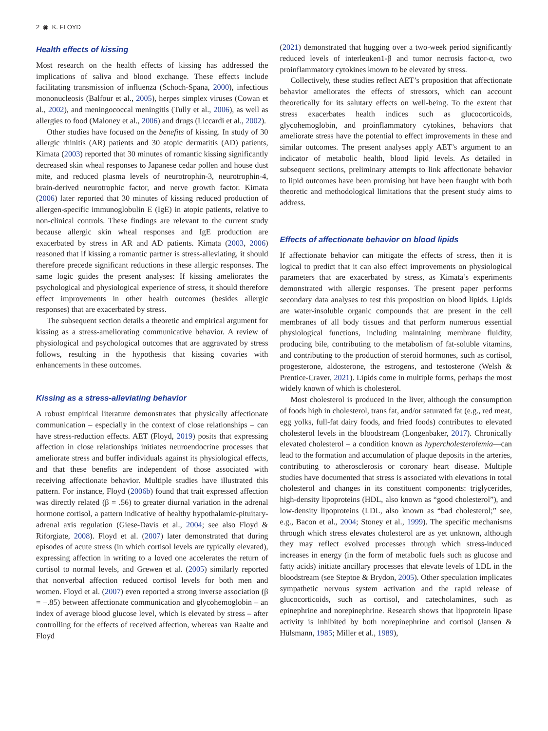2 ◉ K. FLOYD
Health effects of kissing
Most research on the health effects of kissing has addressed the implications of saliva and blood exchange. These effects include facilitating transmission of influenza (Schoch-Spana, 2000), infectious mononucleosis (Balfour et al., 2005), herpes simplex viruses (Cowan et al., 2002), and meningococcal meningitis (Tully et al., 2006), as well as allergies to food (Maloney et al., 2006) and drugs (Liccardi et al., 2002).
Other studies have focused on the benefits of kissing. In study of 30 allergic rhinitis (AR) patients and 30 atopic dermatitis (AD) patients, Kimata (2003) reported that 30 minutes of romantic kissing significantly decreased skin wheal responses to Japanese cedar pollen and house dust mite, and reduced plasma levels of neurotrophin-3, neurotrophin-4, brain-derived neurotrophic factor, and nerve growth factor. Kimata (2006) later reported that 30 minutes of kissing reduced production of allergen-specific immunoglobulin E (IgE) in atopic patients, relative to non-clinical controls. These findings are relevant to the current study because allergic skin wheal responses and IgE production are exacerbated by stress in AR and AD patients. Kimata (2003, 2006) reasoned that if kissing a romantic partner is stress-alleviating, it should therefore precede significant reductions in these allergic responses. The same logic guides the present analyses: If kissing ameliorates the psychological and physiological experience of stress, it should therefore effect improvements in other health outcomes (besides allergic responses) that are exacerbated by stress.
The subsequent section details a theoretic and empirical argument for kissing as a stress-ameliorating communicative behavior. A review of physiological and psychological outcomes that are aggravated by stress follows, resulting in the hypothesis that kissing covaries with enhancements in these outcomes.
Kissing as a stress-alleviating behavior
A robust empirical literature demonstrates that physically affectionate communication – especially in the context of close relationships – can have stress-reduction effects. AET (Floyd, 2019) posits that expressing affection in close relationships initiates neuroendocrine processes that ameliorate stress and buffer individuals against its physiological effects, and that these benefits are independent of those associated with receiving affectionate behavior. Multiple studies have illustrated this pattern. For instance, Floyd (2006b) found that trait expressed affection was directly related (β = .56) to greater diurnal variation in the adrenal hormone cortisol, a pattern indicative of healthy hypothalamic-pituitary-adrenal axis regulation (Giese-Davis et al., 2004; see also Floyd & Riforgiate, 2008). Floyd et al. (2007) later demonstrated that during episodes of acute stress (in which cortisol levels are typically elevated), expressing affection in writing to a loved one accelerates the return of cortisol to normal levels, and Grewen et al. (2005) similarly reported that nonverbal affection reduced cortisol levels for both men and women. Floyd et al. (2007) even reported a strong inverse association (β = −.85) between affectionate communication and glycohemoglobin – an index of average blood glucose level, which is elevated by stress – after controlling for the effects of received affection, whereas van Raalte and Floyd
(2021) demonstrated that hugging over a two-week period significantly reduced levels of interleuken1-β and tumor necrosis factor-α, two proinflammatory cytokines known to be elevated by stress.
Collectively, these studies reflect AET’s proposition that affectionate behavior ameliorates the effects of stressors, which can account theoretically for its salutary effects on well-being. To the extent that stress exacerbates health indices such as glucocorticoids, glycohemoglobin, and proinflammatory cytokines, behaviors that ameliorate stress have the potential to effect improvements in these and similar outcomes. The present analyses apply AET’s argument to an indicator of metabolic health, blood lipid levels. As detailed in subsequent sections, preliminary attempts to link affectionate behavior to lipid outcomes have been promising but have been fraught with both theoretic and methodological limitations that the present study aims to address.
Effects of affectionate behavior on blood lipids
If affectionate behavior can mitigate the effects of stress, then it is logical to predict that it can also effect improvements on physiological parameters that are exacerbated by stress, as Kimata’s experiments demonstrated with allergic responses. The present paper performs secondary data analyses to test this proposition on blood lipids. Lipids are water-insoluble organic compounds that are present in the cell membranes of all body tissues and that perform numerous essential physiological functions, including maintaining membrane fluidity, producing bile, contributing to the metabolism of fat-soluble vitamins, and contributing to the production of steroid hormones, such as cortisol, progesterone, aldosterone, the estrogens, and testosterone (Welsh & Prentice-Craver, 2021). Lipids come in multiple forms, perhaps the most widely known of which is cholesterol.
Most cholesterol is produced in the liver, although the consumption of foods high in cholesterol, trans fat, and/or saturated fat (e.g., red meat, egg yolks, full-fat dairy foods, and fried foods) contributes to elevated cholesterol levels in the bloodstream (Longenbaker, 2017). Chronically elevated cholesterol – a condition known as hypercholesterolemia—can lead to the formation and accumulation of plaque deposits in the arteries, contributing to atherosclerosis or coronary heart disease. Multiple studies have documented that stress is associated with elevations in total cholesterol and changes in its constituent components: triglycerides, high-density lipoproteins (HDL, also known as “good cholesterol”), and low-density lipoproteins (LDL, also known as “bad cholesterol;” see, e.g., Bacon et al., 2004; Stoney et al., 1999). The specific mechanisms through which stress elevates cholesterol are as yet unknown, although they may reflect evolved processes through which stress-induced increases in energy (in the form of metabolic fuels such as glucose and fatty acids) initiate ancillary processes that elevate levels of LDL in the bloodstream (see Steptoe & Brydon, 2005). Other speculation implicates sympathetic nervous system activation and the rapid release of glucocorticoids, such as cortisol, and catecholamines, such as epinephrine and norepinephrine. Research shows that lipoprotein lipase activity is inhibited by both norepinephrine and cortisol (Jansen & Hülsmann, 1985; Miller et al., 1989),